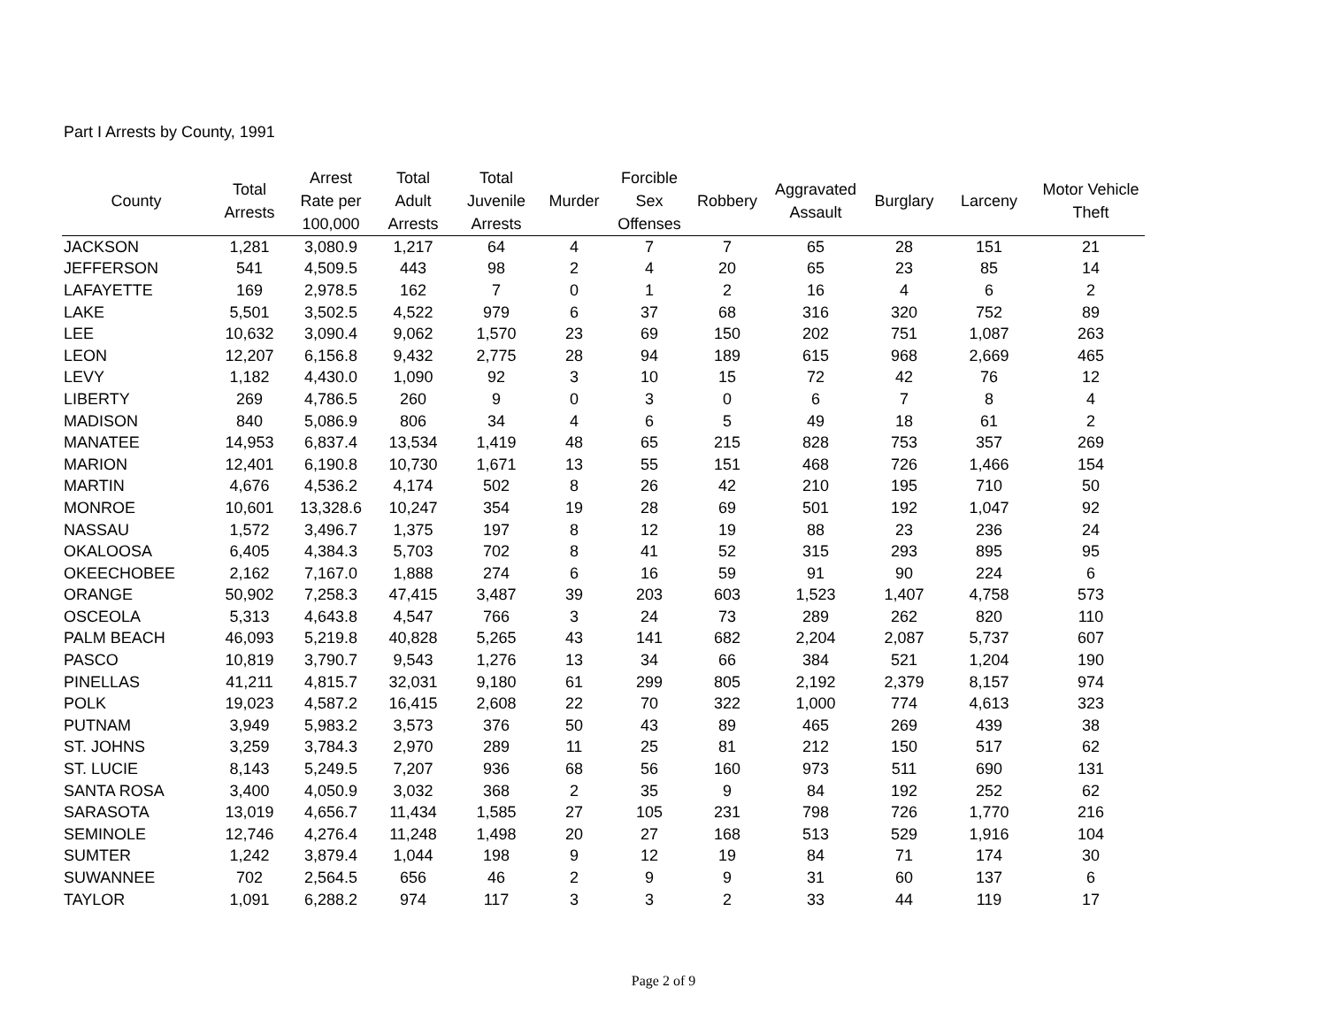Part I Arrests by County, 1991
| County | Total Arrests | Arrest Rate per 100,000 | Total Adult Arrests | Total Juvenile Arrests | Murder | Forcible Sex Offenses | Robbery | Aggravated Assault | Burglary | Larceny | Motor Vehicle Theft |
| --- | --- | --- | --- | --- | --- | --- | --- | --- | --- | --- | --- |
| JACKSON | 1,281 | 3,080.9 | 1,217 | 64 | 4 | 7 | 7 | 65 | 28 | 151 | 21 |
| JEFFERSON | 541 | 4,509.5 | 443 | 98 | 2 | 4 | 20 | 65 | 23 | 85 | 14 |
| LAFAYETTE | 169 | 2,978.5 | 162 | 7 | 0 | 1 | 2 | 16 | 4 | 6 | 2 |
| LAKE | 5,501 | 3,502.5 | 4,522 | 979 | 6 | 37 | 68 | 316 | 320 | 752 | 89 |
| LEE | 10,632 | 3,090.4 | 9,062 | 1,570 | 23 | 69 | 150 | 202 | 751 | 1,087 | 263 |
| LEON | 12,207 | 6,156.8 | 9,432 | 2,775 | 28 | 94 | 189 | 615 | 968 | 2,669 | 465 |
| LEVY | 1,182 | 4,430.0 | 1,090 | 92 | 3 | 10 | 15 | 72 | 42 | 76 | 12 |
| LIBERTY | 269 | 4,786.5 | 260 | 9 | 0 | 3 | 0 | 6 | 7 | 8 | 4 |
| MADISON | 840 | 5,086.9 | 806 | 34 | 4 | 6 | 5 | 49 | 18 | 61 | 2 |
| MANATEE | 14,953 | 6,837.4 | 13,534 | 1,419 | 48 | 65 | 215 | 828 | 753 | 357 | 269 |
| MARION | 12,401 | 6,190.8 | 10,730 | 1,671 | 13 | 55 | 151 | 468 | 726 | 1,466 | 154 |
| MARTIN | 4,676 | 4,536.2 | 4,174 | 502 | 8 | 26 | 42 | 210 | 195 | 710 | 50 |
| MONROE | 10,601 | 13,328.6 | 10,247 | 354 | 19 | 28 | 69 | 501 | 192 | 1,047 | 92 |
| NASSAU | 1,572 | 3,496.7 | 1,375 | 197 | 8 | 12 | 19 | 88 | 23 | 236 | 24 |
| OKALOOSA | 6,405 | 4,384.3 | 5,703 | 702 | 8 | 41 | 52 | 315 | 293 | 895 | 95 |
| OKEECHOBEE | 2,162 | 7,167.0 | 1,888 | 274 | 6 | 16 | 59 | 91 | 90 | 224 | 6 |
| ORANGE | 50,902 | 7,258.3 | 47,415 | 3,487 | 39 | 203 | 603 | 1,523 | 1,407 | 4,758 | 573 |
| OSCEOLA | 5,313 | 4,643.8 | 4,547 | 766 | 3 | 24 | 73 | 289 | 262 | 820 | 110 |
| PALM BEACH | 46,093 | 5,219.8 | 40,828 | 5,265 | 43 | 141 | 682 | 2,204 | 2,087 | 5,737 | 607 |
| PASCO | 10,819 | 3,790.7 | 9,543 | 1,276 | 13 | 34 | 66 | 384 | 521 | 1,204 | 190 |
| PINELLAS | 41,211 | 4,815.7 | 32,031 | 9,180 | 61 | 299 | 805 | 2,192 | 2,379 | 8,157 | 974 |
| POLK | 19,023 | 4,587.2 | 16,415 | 2,608 | 22 | 70 | 322 | 1,000 | 774 | 4,613 | 323 |
| PUTNAM | 3,949 | 5,983.2 | 3,573 | 376 | 50 | 43 | 89 | 465 | 269 | 439 | 38 |
| ST. JOHNS | 3,259 | 3,784.3 | 2,970 | 289 | 11 | 25 | 81 | 212 | 150 | 517 | 62 |
| ST. LUCIE | 8,143 | 5,249.5 | 7,207 | 936 | 68 | 56 | 160 | 973 | 511 | 690 | 131 |
| SANTA ROSA | 3,400 | 4,050.9 | 3,032 | 368 | 2 | 35 | 9 | 84 | 192 | 252 | 62 |
| SARASOTA | 13,019 | 4,656.7 | 11,434 | 1,585 | 27 | 105 | 231 | 798 | 726 | 1,770 | 216 |
| SEMINOLE | 12,746 | 4,276.4 | 11,248 | 1,498 | 20 | 27 | 168 | 513 | 529 | 1,916 | 104 |
| SUMTER | 1,242 | 3,879.4 | 1,044 | 198 | 9 | 12 | 19 | 84 | 71 | 174 | 30 |
| SUWANNEE | 702 | 2,564.5 | 656 | 46 | 2 | 9 | 9 | 31 | 60 | 137 | 6 |
| TAYLOR | 1,091 | 6,288.2 | 974 | 117 | 3 | 3 | 2 | 33 | 44 | 119 | 17 |
Page 2 of 9